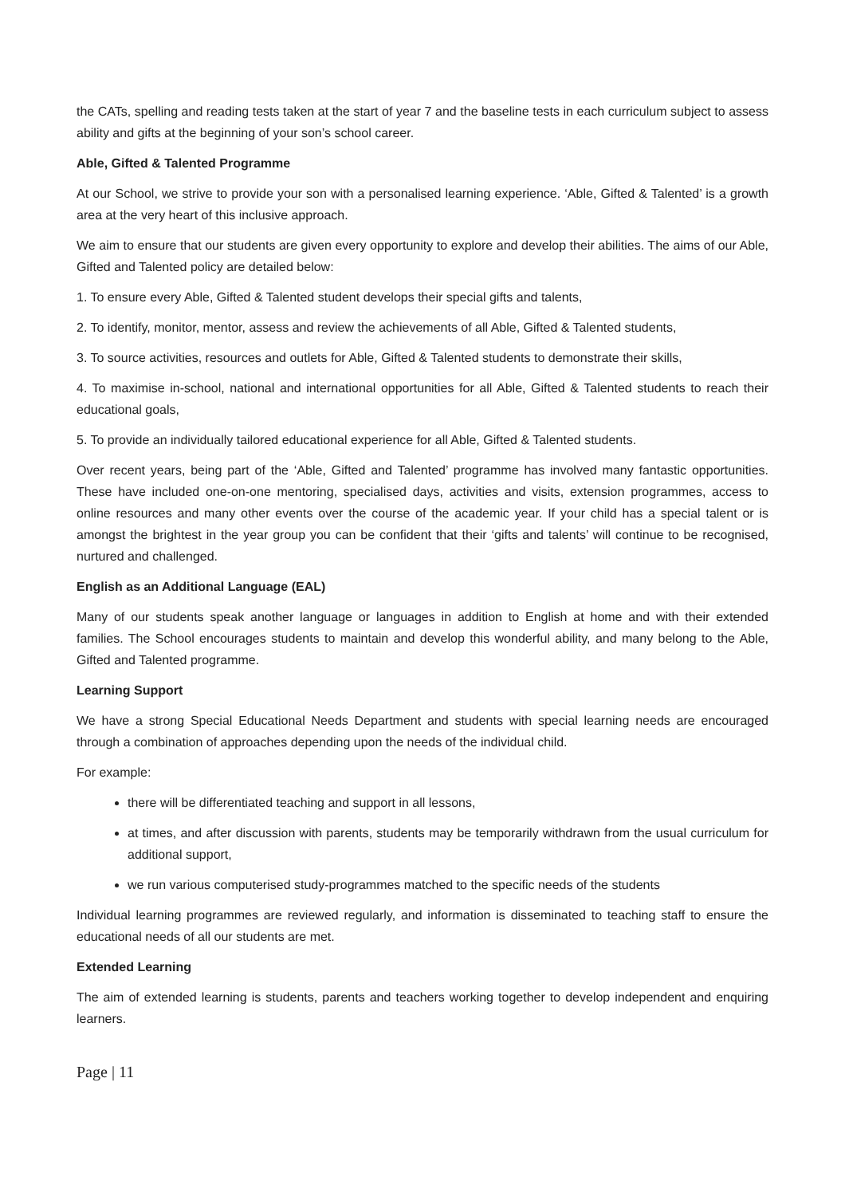the CATs, spelling and reading tests taken at the start of year 7 and the baseline tests in each curriculum subject to assess ability and gifts at the beginning of your son’s school career.
Able, Gifted & Talented Programme
At our School, we strive to provide your son with a personalised learning experience. ‘Able, Gifted & Talented’ is a growth area at the very heart of this inclusive approach.
We aim to ensure that our students are given every opportunity to explore and develop their abilities. The aims of our Able, Gifted and Talented policy are detailed below:
1. To ensure every Able, Gifted & Talented student develops their special gifts and talents,
2. To identify, monitor, mentor, assess and review the achievements of all Able, Gifted & Talented students,
3. To source activities, resources and outlets for Able, Gifted & Talented students to demonstrate their skills,
4. To maximise in-school, national and international opportunities for all Able, Gifted & Talented students to reach their educational goals,
5. To provide an individually tailored educational experience for all Able, Gifted & Talented students.
Over recent years, being part of the ‘Able, Gifted and Talented’ programme has involved many fantastic opportunities. These have included one-on-one mentoring, specialised days, activities and visits, extension programmes, access to online resources and many other events over the course of the academic year. If your child has a special talent or is amongst the brightest in the year group you can be confident that their ‘gifts and talents’ will continue to be recognised, nurtured and challenged.
English as an Additional Language (EAL)
Many of our students speak another language or languages in addition to English at home and with their extended families. The School encourages students to maintain and develop this wonderful ability, and many belong to the Able, Gifted and Talented programme.
Learning Support
We have a strong Special Educational Needs Department and students with special learning needs are encouraged through a combination of approaches depending upon the needs of the individual child.
For example:
there will be differentiated teaching and support in all lessons,
at times, and after discussion with parents, students may be temporarily withdrawn from the usual curriculum for additional support,
we run various computerised study-programmes matched to the specific needs of the students
Individual learning programmes are reviewed regularly, and information is disseminated to teaching staff to ensure the educational needs of all our students are met.
Extended Learning
The aim of extended learning is students, parents and teachers working together to develop independent and enquiring learners.
Page | 11